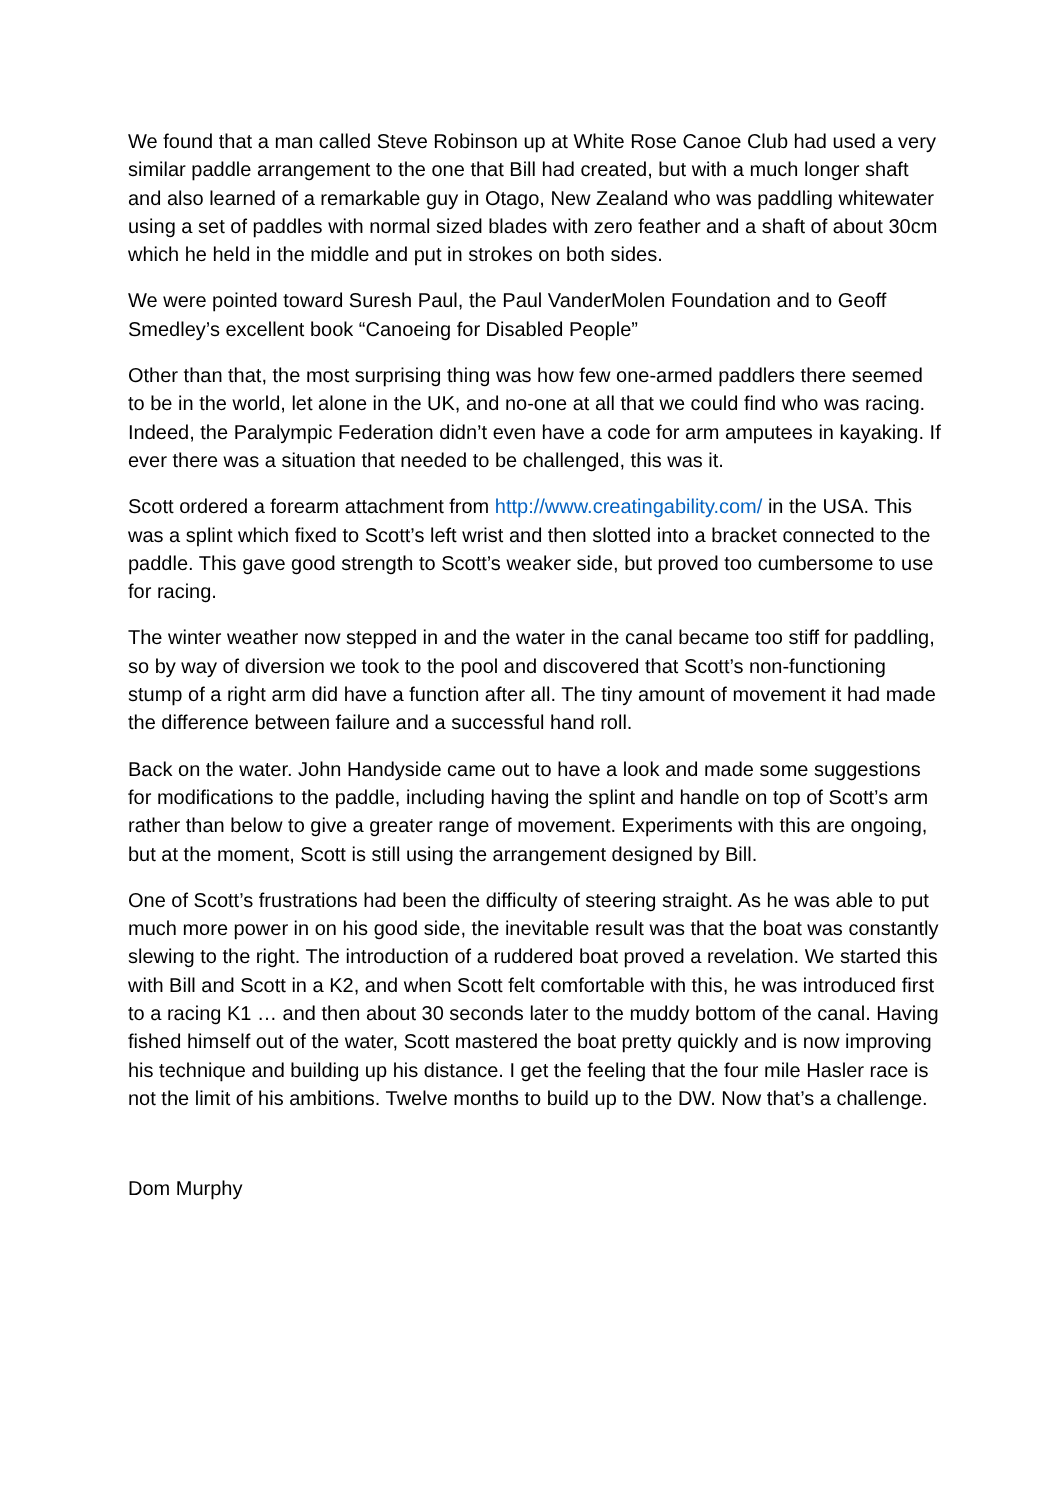We found that a man called Steve Robinson up at White Rose Canoe Club had used a very similar paddle arrangement to the one that Bill had created, but with a much longer shaft and also learned of a remarkable guy in Otago, New Zealand who was paddling whitewater using a set of paddles with normal sized blades with zero feather and a shaft of about 30cm which he held in the middle and put in strokes on both sides.
We were pointed toward Suresh Paul, the Paul VanderMolen Foundation and to Geoff Smedley’s excellent book “Canoeing for Disabled People”
Other than that, the most surprising thing was how few one-armed paddlers there seemed to be in the world, let alone in the UK, and no-one at all that we could find who was racing. Indeed, the Paralympic Federation didn’t even have a code for arm amputees in kayaking. If ever there was a situation that needed to be challenged, this was it.
Scott ordered a forearm attachment from http://www.creatingability.com/ in the USA. This was a splint which fixed to Scott’s left wrist and then slotted into a bracket connected to the paddle. This gave good strength to Scott’s weaker side, but proved too cumbersome to use for racing.
The winter weather now stepped in and the water in the canal became too stiff for paddling, so by way of diversion we took to the pool and discovered that Scott’s non-functioning stump of a right arm did have a function after all. The tiny amount of movement it had made the difference between failure and a successful hand roll.
Back on the water. John Handyside came out to have a look and made some suggestions for modifications to the paddle, including having the splint and handle on top of Scott’s arm rather than below to give a greater range of movement. Experiments with this are ongoing, but at the moment, Scott is still using the arrangement designed by Bill.
One of Scott’s frustrations had been the difficulty of steering straight. As he was able to put much more power in on his good side, the inevitable result was that the boat was constantly slewing to the right. The introduction of a ruddered boat proved a revelation. We started this with Bill and Scott in a K2, and when Scott felt comfortable with this, he was introduced first to a racing K1 … and then about 30 seconds later to the muddy bottom of the canal. Having fished himself out of the water, Scott mastered the boat pretty quickly and is now improving his technique and building up his distance. I get the feeling that the four mile Hasler race is not the limit of his ambitions. Twelve months to build up to the DW. Now that’s a challenge.
Dom Murphy